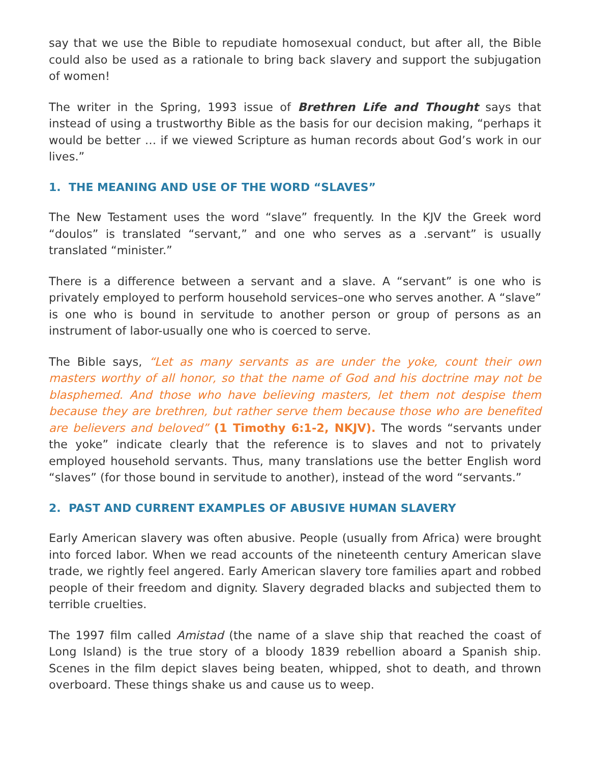say that we use the Bible to repudiate homosexual conduct, but after all, the Bible could also be used as a rationale to bring back slavery and support the subjugation of women!
The writer in the Spring, 1993 issue of Brethren Life and Thought says that instead of using a trustworthy Bible as the basis for our decision making, “perhaps it would be better … if we viewed Scripture as human records about God’s work in our lives.”
1. THE MEANING AND USE OF THE WORD “SLAVES”
The New Testament uses the word “slave” frequently. In the KJV the Greek word “doulos” is translated “servant,” and one who serves as a .servant” is usually translated “minister.”
There is a difference between a servant and a slave. A “servant” is one who is privately employed to perform household services–one who serves another. A “slave” is one who is bound in servitude to another person or group of persons as an instrument of labor-usually one who is coerced to serve.
The Bible says, “Let as many servants as are under the yoke, count their own masters worthy of all honor, so that the name of God and his doctrine may not be blasphemed. And those who have believing masters, let them not despise them because they are brethren, but rather serve them because those who are benefited are believers and beloved” (1 Timothy 6:1-2, NKJV). The words “servants under the yoke” indicate clearly that the reference is to slaves and not to privately employed household servants. Thus, many translations use the better English word “slaves” (for those bound in servitude to another), instead of the word “servants.”
2. PAST AND CURRENT EXAMPLES OF ABUSIVE HUMAN SLAVERY
Early American slavery was often abusive. People (usually from Africa) were brought into forced labor. When we read accounts of the nineteenth century American slave trade, we rightly feel angered. Early American slavery tore families apart and robbed people of their freedom and dignity. Slavery degraded blacks and subjected them to terrible cruelties.
The 1997 film called Amistad (the name of a slave ship that reached the coast of Long Island) is the true story of a bloody 1839 rebellion aboard a Spanish ship. Scenes in the film depict slaves being beaten, whipped, shot to death, and thrown overboard. These things shake us and cause us to weep.